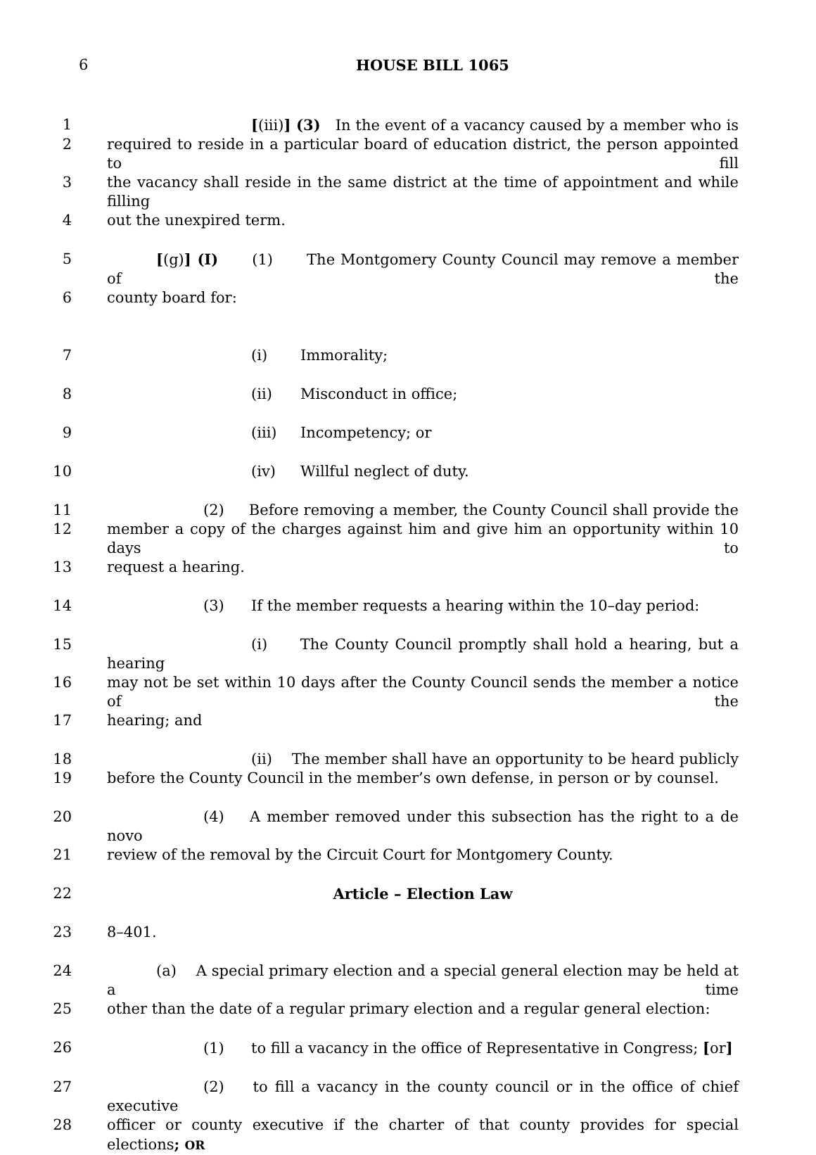6
HOUSE BILL 1065
1 [(iii)] (3) In the event of a vacancy caused by a member who is
2 required to reside in a particular board of education district, the person appointed to fill
3 the vacancy shall reside in the same district at the time of appointment and while filling
4 out the unexpired term.
5 [(g)] (I) (1) The Montgomery County Council may remove a member of the
6 county board for:
7 (i) Immorality;
8 (ii) Misconduct in office;
9 (iii) Incompetency; or
10 (iv) Willful neglect of duty.
11 (2) Before removing a member, the County Council shall provide the
12 member a copy of the charges against him and give him an opportunity within 10 days to
13 request a hearing.
14 (3) If the member requests a hearing within the 10–day period:
15 (i) The County Council promptly shall hold a hearing, but a hearing
16 may not be set within 10 days after the County Council sends the member a notice of the
17 hearing; and
18 (ii) The member shall have an opportunity to be heard publicly
19 before the County Council in the member’s own defense, in person or by counsel.
20 (4) A member removed under this subsection has the right to a de novo
21 review of the removal by the Circuit Court for Montgomery County.
22 Article – Election Law
23 8–401.
24 (a) A special primary election and a special general election may be held at a time
25 other than the date of a regular primary election and a regular general election:
26 (1) to fill a vacancy in the office of Representative in Congress; [or]
27 (2) to fill a vacancy in the county council or in the office of chief executive
28 officer or county executive if the charter of that county provides for special elections; OR